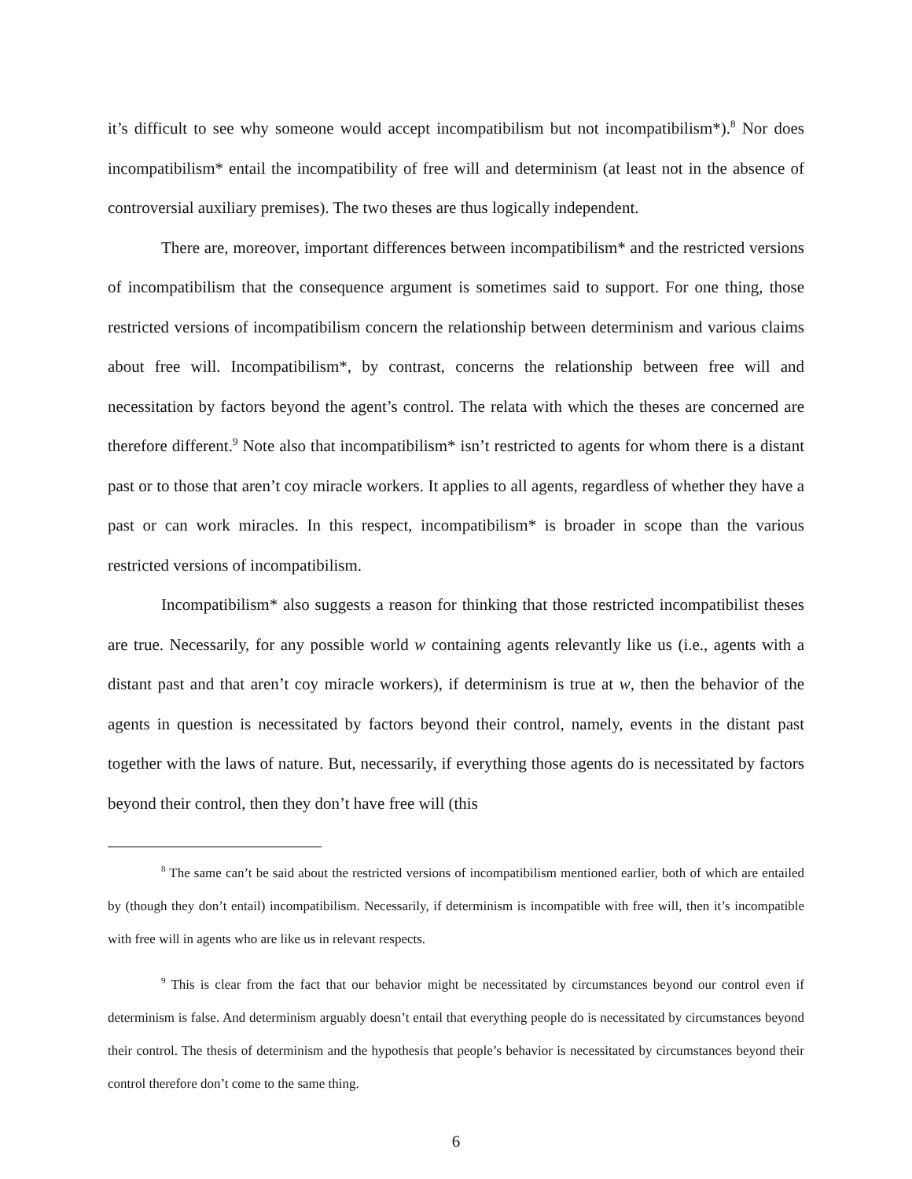it’s difficult to see why someone would accept incompatibilism but not incompatibilism*).<sup>8</sup> Nor does incompatibilism* entail the incompatibility of free will and determinism (at least not in the absence of controversial auxiliary premises). The two theses are thus logically independent.
There are, moreover, important differences between incompatibilism* and the restricted versions of incompatibilism that the consequence argument is sometimes said to support. For one thing, those restricted versions of incompatibilism concern the relationship between determinism and various claims about free will. Incompatibilism*, by contrast, concerns the relationship between free will and necessitation by factors beyond the agent’s control. The relata with which the theses are concerned are therefore different.<sup>9</sup> Note also that incompatibilism* isn’t restricted to agents for whom there is a distant past or to those that aren’t coy miracle workers. It applies to all agents, regardless of whether they have a past or can work miracles. In this respect, incompatibilism* is broader in scope than the various restricted versions of incompatibilism.
Incompatibilism* also suggests a reason for thinking that those restricted incompatibilist theses are true. Necessarily, for any possible world w containing agents relevantly like us (i.e., agents with a distant past and that aren’t coy miracle workers), if determinism is true at w, then the behavior of the agents in question is necessitated by factors beyond their control, namely, events in the distant past together with the laws of nature. But, necessarily, if everything those agents do is necessitated by factors beyond their control, then they don’t have free will (this
<sup>8</sup> The same can’t be said about the restricted versions of incompatibilism mentioned earlier, both of which are entailed by (though they don’t entail) incompatibilism. Necessarily, if determinism is incompatible with free will, then it’s incompatible with free will in agents who are like us in relevant respects.
<sup>9</sup> This is clear from the fact that our behavior might be necessitated by circumstances beyond our control even if determinism is false. And determinism arguably doesn’t entail that everything people do is necessitated by circumstances beyond their control. The thesis of determinism and the hypothesis that people’s behavior is necessitated by circumstances beyond their control therefore don’t come to the same thing.
6